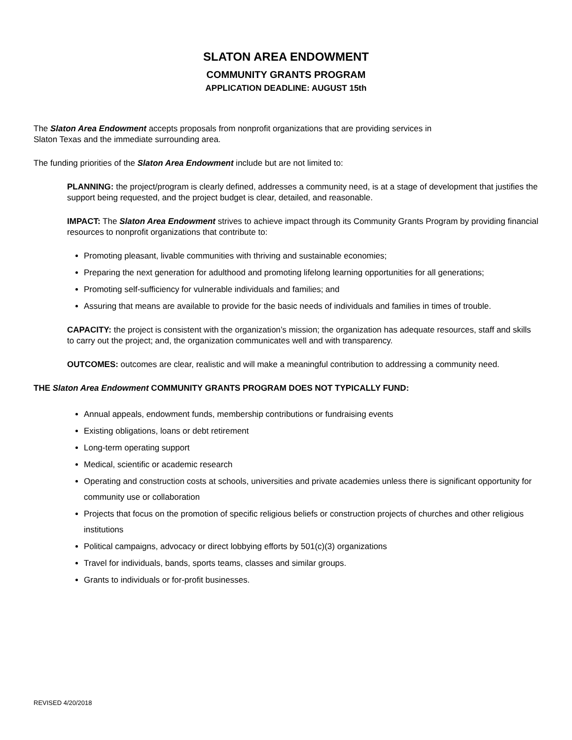SLATON AREA ENDOWMENT
COMMUNITY GRANTS PROGRAM
APPLICATION DEADLINE: AUGUST 15th
The Slaton Area Endowment accepts proposals from nonprofit organizations that are providing services in
Slaton Texas and the immediate surrounding area.
The funding priorities of the Slaton Area Endowment include but are not limited to:
PLANNING: the project/program is clearly defined, addresses a community need, is at a stage of development that justifies the support being requested, and the project budget is clear, detailed, and reasonable.
IMPACT: The Slaton Area Endowment strives to achieve impact through its Community Grants Program by providing financial resources to nonprofit organizations that contribute to:
Promoting pleasant, livable communities with thriving and sustainable economies;
Preparing the next generation for adulthood and promoting lifelong learning opportunities for all generations;
Promoting self-sufficiency for vulnerable individuals and families; and
Assuring that means are available to provide for the basic needs of individuals and families in times of trouble.
CAPACITY: the project is consistent with the organization’s mission; the organization has adequate resources, staff and skills to carry out the project; and, the organization communicates well and with transparency.
OUTCOMES: outcomes are clear, realistic and will make a meaningful contribution to addressing a community need.
THE Slaton Area Endowment COMMUNITY GRANTS PROGRAM DOES NOT TYPICALLY FUND:
Annual appeals, endowment funds, membership contributions or fundraising events
Existing obligations, loans or debt retirement
Long-term operating support
Medical, scientific or academic research
Operating and construction costs at schools, universities and private academies unless there is significant opportunity for community use or collaboration
Projects that focus on the promotion of specific religious beliefs or construction projects of churches and other religious institutions
Political campaigns, advocacy or direct lobbying efforts by 501(c)(3) organizations
Travel for individuals, bands, sports teams, classes and similar groups.
Grants to individuals or for-profit businesses.
REVISED 4/20/2018